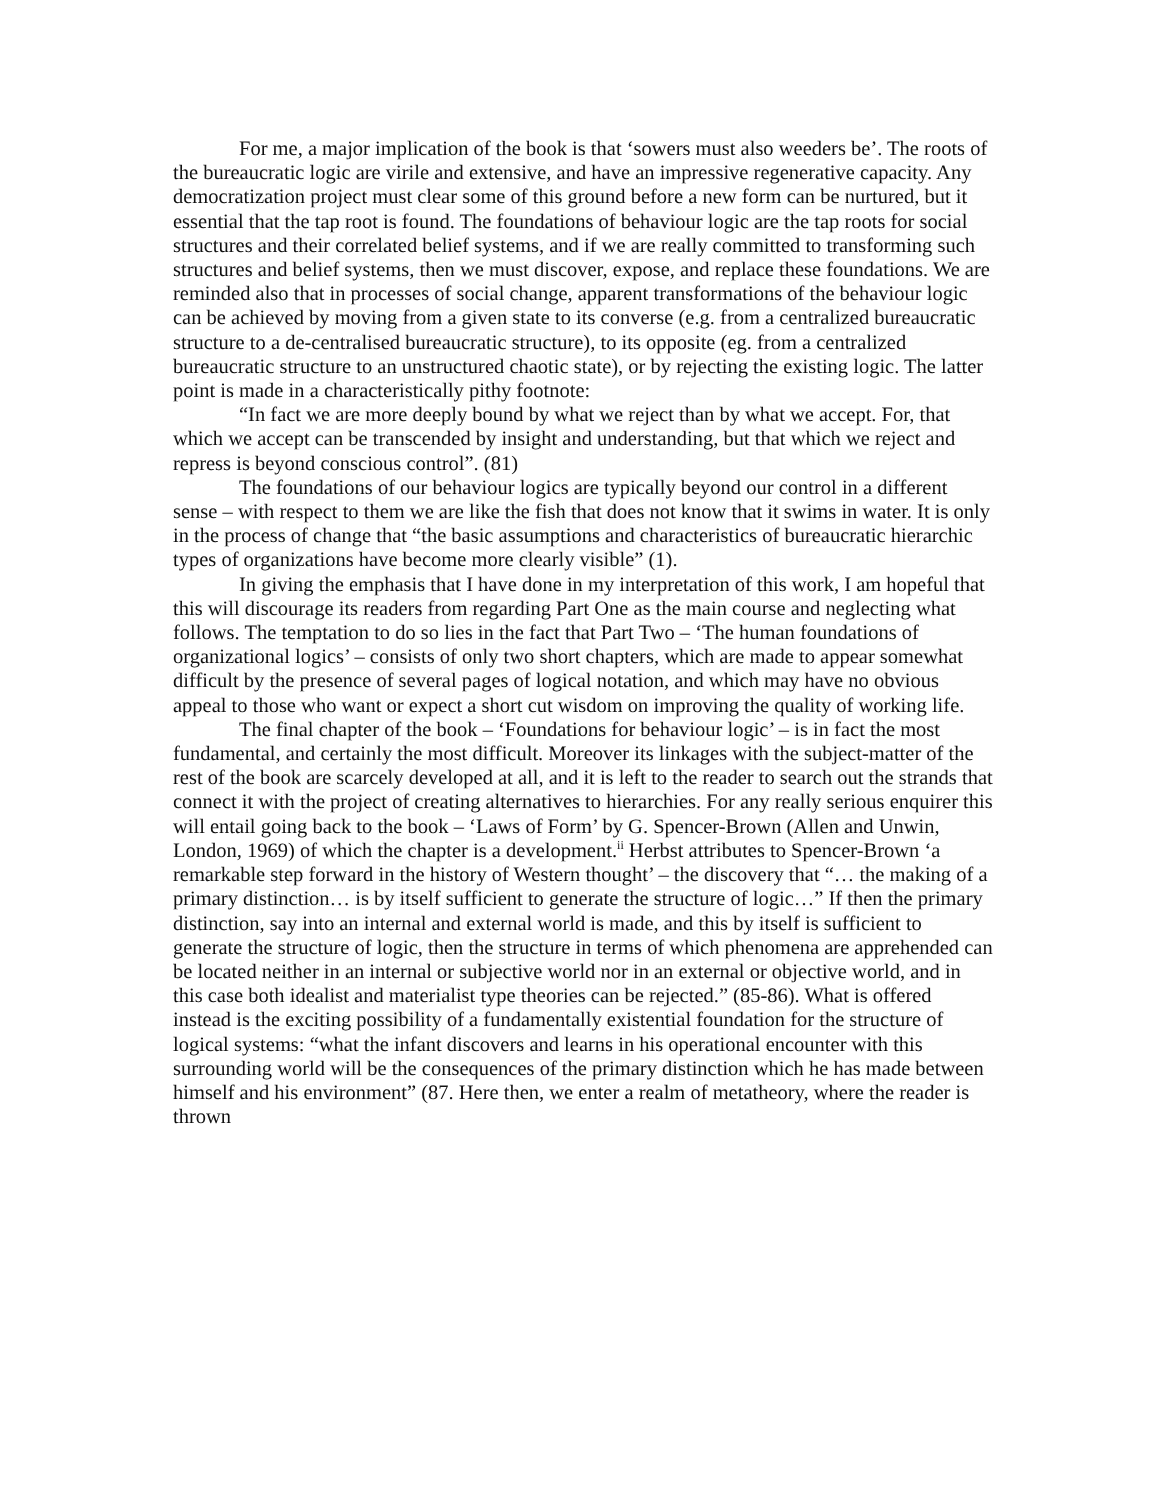For me, a major implication of the book is that ‘sowers must also weeders be’. The roots of the bureaucratic logic are virile and extensive, and have an impressive regenerative capacity. Any democratization project must clear some of this ground before a new form can be nurtured, but it essential that the tap root is found. The foundations of behaviour logic are the tap roots for social structures and their correlated belief systems, and if we are really committed to transforming such structures and belief systems, then we must discover, expose, and replace these foundations. We are reminded also that in processes of social change, apparent transformations of the behaviour logic can be achieved by moving from a given state to its converse (e.g. from a centralized bureaucratic structure to a de-centralised bureaucratic structure), to its opposite (eg. from a centralized bureaucratic structure to an unstructured chaotic state), or by rejecting the existing logic. The latter point is made in a characteristically pithy footnote:
“In fact we are more deeply bound by what we reject than by what we accept. For, that which we accept can be transcended by insight and understanding, but that which we reject and repress is beyond conscious control”. (81)
The foundations of our behaviour logics are typically beyond our control in a different sense – with respect to them we are like the fish that does not know that it swims in water. It is only in the process of change that “the basic assumptions and characteristics of bureaucratic hierarchic types of organizations have become more clearly visible” (1).
In giving the emphasis that I have done in my interpretation of this work, I am hopeful that this will discourage its readers from regarding Part One as the main course and neglecting what follows. The temptation to do so lies in the fact that Part Two – ‘The human foundations of organizational logics’ – consists of only two short chapters, which are made to appear somewhat difficult by the presence of several pages of logical notation, and which may have no obvious appeal to those who want or expect a short cut wisdom on improving the quality of working life.
The final chapter of the book – ‘Foundations for behaviour logic’ – is in fact the most fundamental, and certainly the most difficult. Moreover its linkages with the subject-matter of the rest of the book are scarcely developed at all, and it is left to the reader to search out the strands that connect it with the project of creating alternatives to hierarchies. For any really serious enquirer this will entail going back to the book – ‘Laws of Form’ by G. Spencer-Brown (Allen and Unwin, London, 1969) of which the chapter is a development.<sup>ii</sup> Herbst attributes to Spencer-Brown ‘a remarkable step forward in the history of Western thought’ – the discovery that “… the making of a primary distinction… is by itself sufficient to generate the structure of logic…” If then the primary distinction, say into an internal and external world is made, and this by itself is sufficient to generate the structure of logic, then the structure in terms of which phenomena are apprehended can be located neither in an internal or subjective world nor in an external or objective world, and in this case both idealist and materialist type theories can be rejected.” (85-86). What is offered instead is the exciting possibility of a fundamentally existential foundation for the structure of logical systems: “what the infant discovers and learns in his operational encounter with this surrounding world will be the consequences of the primary distinction which he has made between himself and his environment” (87. Here then, we enter a realm of metatheory, where the reader is thrown